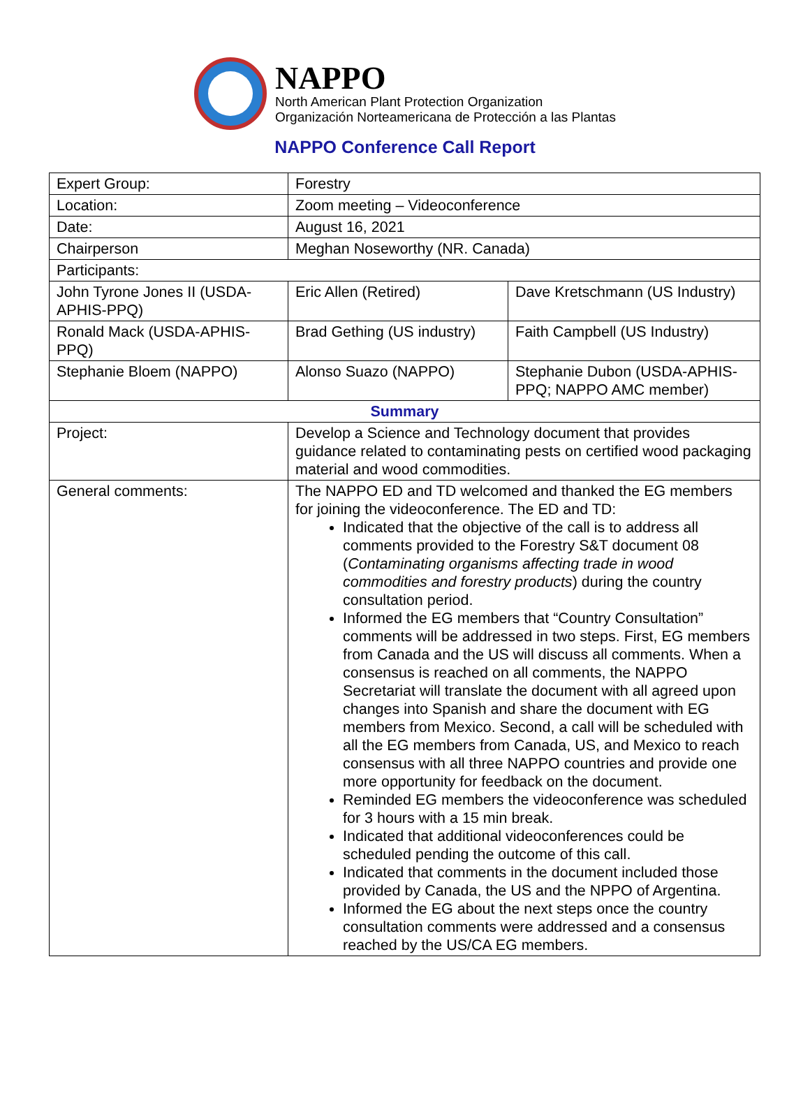NAPPO
North American Plant Protection Organization
Organización Norteamericana de Protección a las Plantas
NAPPO Conference Call Report
| Expert Group: | Forestry | |
| Location: | Zoom meeting – Videoconference | |
| Date: | August 16, 2021 | |
| Chairperson | Meghan Noseworthy (NR. Canada) | |
| Participants: | | |
| John Tyrone Jones II (USDA-APHIS-PPQ) | Eric Allen (Retired) | Dave Kretschmann (US Industry) |
| Ronald Mack (USDA-APHIS-PPQ) | Brad Gething (US industry) | Faith Campbell (US Industry) |
| Stephanie Bloem (NAPPO) | Alonso Suazo (NAPPO) | Stephanie Dubon (USDA-APHIS-PPQ; NAPPO AMC member) |
| Summary | | |
| Project: | Develop a Science and Technology document that provides guidance related to contaminating pests on certified wood packaging material and wood commodities. | |
| General comments: | The NAPPO ED and TD welcomed and thanked the EG members for joining the videoconference. The ED and TD: Indicated that the objective of the call is to address all comments provided to the Forestry S&T document 08 ( Contaminating organisms affecting trade in wood commodities and forestry products ) during the country consultation period. Informed the EG members that “Country Consultation” comments will be addressed in two steps. First, EG members from Canada and the US will discuss all comments. When a consensus is reached on all comments, the NAPPO Secretariat will translate the document with all agreed upon changes into Spanish and share the document with EG members from Mexico. Second, a call will be scheduled with all the EG members from Canada, US, and Mexico to reach consensus with all three NAPPO countries and provide one more opportunity for feedback on the document. Reminded EG members the videoconference was scheduled for 3 hours with a 15 min break. Indicated that additional videoconferences could be scheduled pending the outcome of this call. Indicated that comments in the document included those provided by Canada, the US and the NPPO of Argentina. Informed the EG about the next steps once the country consultation comments were addressed and a consensus reached by the US/CA EG members. | |